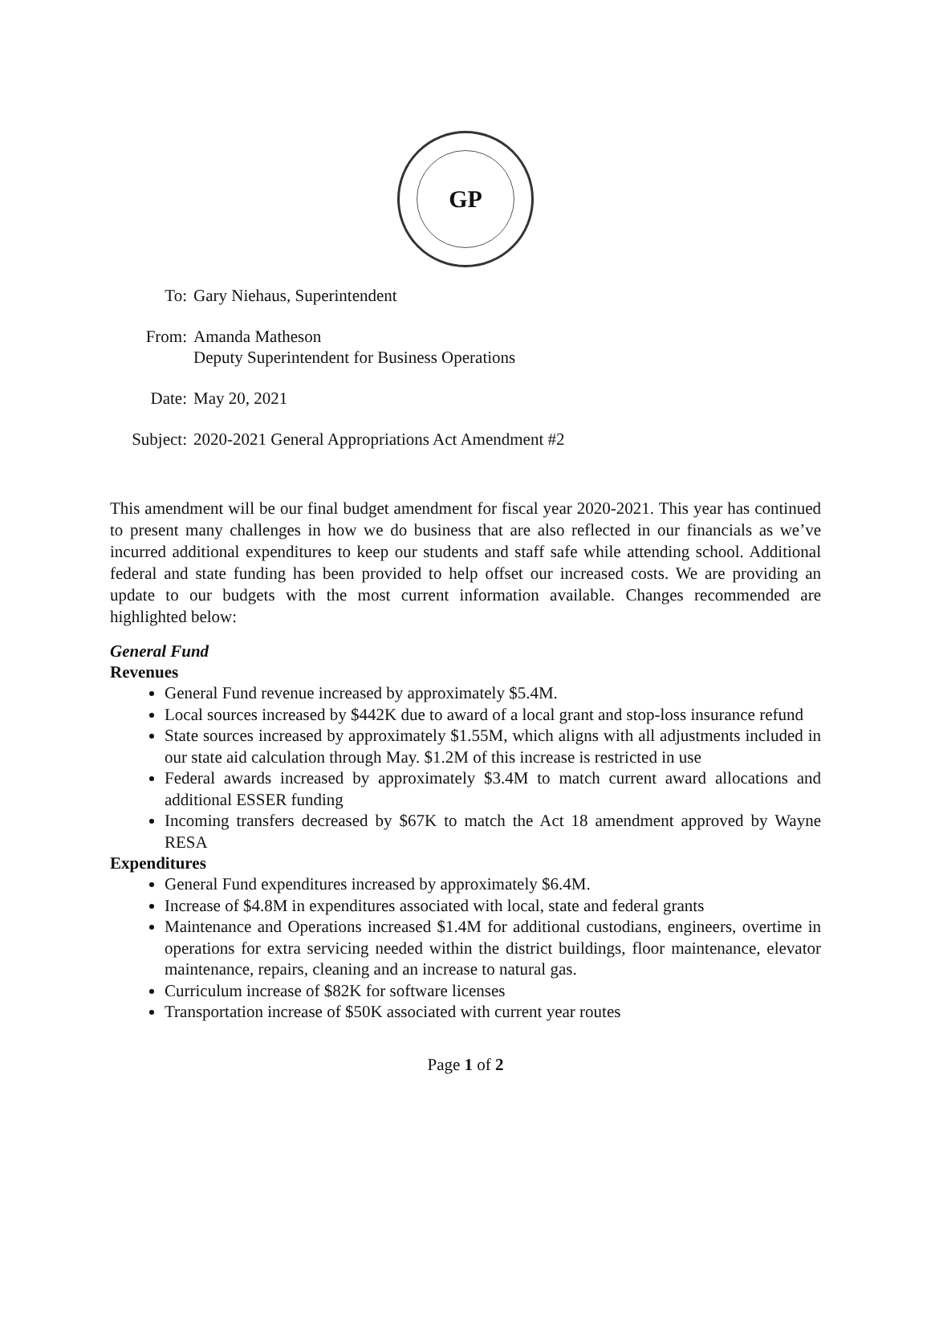GP
| To: | Gary Niehaus, Superintendent |
| From: | Amanda Matheson Deputy Superintendent for Business Operations |
| Date: | May 20, 2021 |
| Subject: | 2020-2021 General Appropriations Act Amendment #2 |
This amendment will be our final budget amendment for fiscal year 2020-2021. This year has continued to present many challenges in how we do business that are also reflected in our financials as we’ve incurred additional expenditures to keep our students and staff safe while attending school. Additional federal and state funding has been provided to help offset our increased costs. We are providing an update to our budgets with the most current information available. Changes recommended are highlighted below:
General Fund
Revenues
General Fund revenue increased by approximately $5.4M.
Local sources increased by $442K due to award of a local grant and stop-loss insurance refund
State sources increased by approximately $1.55M, which aligns with all adjustments included in our state aid calculation through May. $1.2M of this increase is restricted in use
Federal awards increased by approximately $3.4M to match current award allocations and additional ESSER funding
Incoming transfers decreased by $67K to match the Act 18 amendment approved by Wayne RESA
Expenditures
General Fund expenditures increased by approximately $6.4M.
Increase of $4.8M in expenditures associated with local, state and federal grants
Maintenance and Operations increased $1.4M for additional custodians, engineers, overtime in operations for extra servicing needed within the district buildings, floor maintenance, elevator maintenance, repairs, cleaning and an increase to natural gas.
Curriculum increase of $82K for software licenses
Transportation increase of $50K associated with current year routes
Page 1 of 2